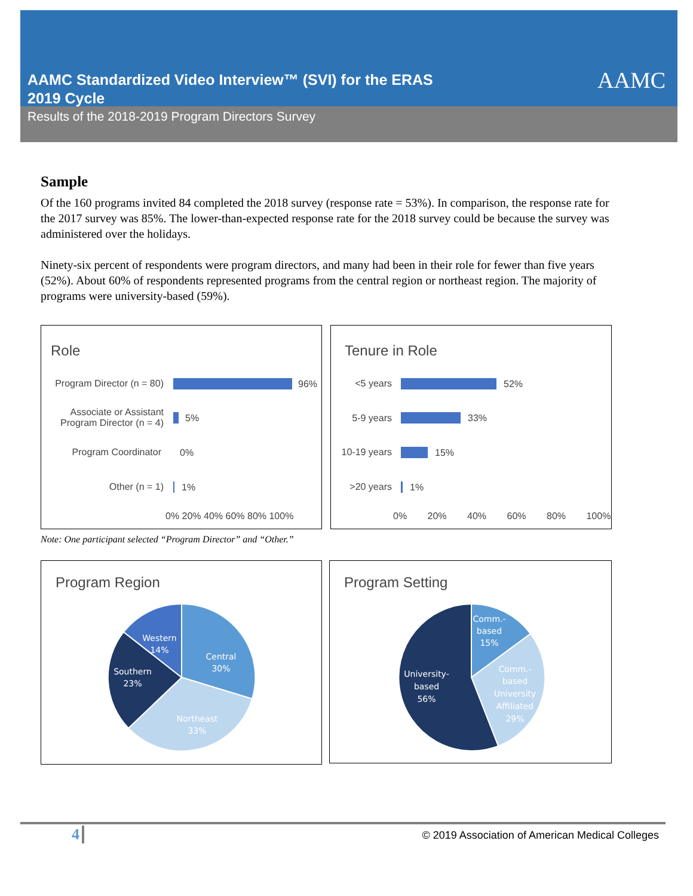AAMC Standardized Video Interview™ (SVI) for the ERAS
2019 Cycle
AAMC
Results of the 2018-2019 Program Directors Survey
Sample
Of the 160 programs invited 84 completed the 2018 survey (response rate = 53%). In comparison, the response rate for the 2017 survey was 85%. The lower-than-expected response rate for the 2018 survey could be because the survey was administered over the holidays.
Ninety-six percent of respondents were program directors, and many had been in their role for fewer than five years (52%). About 60% of respondents represented programs from the central region or northeast region. The majority of programs were university-based (59%).
Role
Program Director (n = 80) 96%
Associate or Assistant
Program Director (n = 4)
5%
Program Coordinator 0%
Other (n = 1) 1%
0% 20% 40% 60% 80% 100%
Tenure in Role
<5 years 52%
5-9 years 33%
10-19 years 15%
>20 years 1%
0% 20% 40% 60% 80% 100%
Note: One participant selected “Program Director” and “Other.”
Program Region
Central
30%
Northeast
33%
Southern
23%
Western
14%
Program Setting
Comm.-
based
15%
Comm.-
based
University
Affiliated
29%
University-
based
56%
4
© 2019 Association of American Medical Colleges